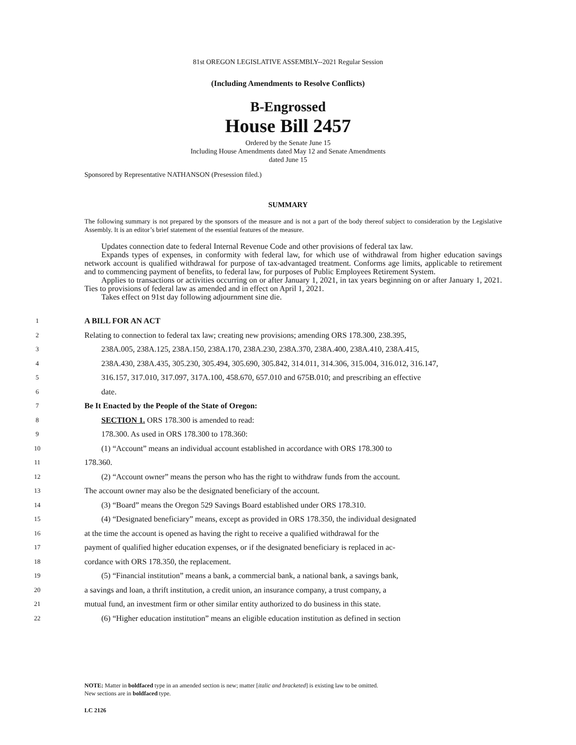81st OREGON LEGISLATIVE ASSEMBLY--2021 Regular Session
(Including Amendments to Resolve Conflicts)
B-Engrossed
House Bill 2457
Ordered by the Senate June 15
Including House Amendments dated May 12 and Senate Amendments
dated June 15
Sponsored by Representative NATHANSON (Presession filed.)
SUMMARY
The following summary is not prepared by the sponsors of the measure and is not a part of the body thereof subject to consideration by the Legislative Assembly. It is an editor’s brief statement of the essential features of the measure.
Updates connection date to federal Internal Revenue Code and other provisions of federal tax law.
Expands types of expenses, in conformity with federal law, for which use of withdrawal from higher education savings network account is qualified withdrawal for purpose of tax-advantaged treatment. Conforms age limits, applicable to retirement and to commencing payment of benefits, to federal law, for purposes of Public Employees Retirement System.
Applies to transactions or activities occurring on or after January 1, 2021, in tax years beginning on or after January 1, 2021. Ties to provisions of federal law as amended and in effect on April 1, 2021.
Takes effect on 91st day following adjournment sine die.
1 A BILL FOR AN ACT
2 Relating to connection to federal tax law; creating new provisions; amending ORS 178.300, 238.395,
3 238A.005, 238A.125, 238A.150, 238A.170, 238A.230, 238A.370, 238A.400, 238A.410, 238A.415,
4 238A.430, 238A.435, 305.230, 305.494, 305.690, 305.842, 314.011, 314.306, 315.004, 316.012, 316.147,
5 316.157, 317.010, 317.097, 317A.100, 458.670, 657.010 and 675B.010; and prescribing an effective
6 date.
7 Be It Enacted by the People of the State of Oregon:
8 SECTION 1. ORS 178.300 is amended to read:
9 178.300. As used in ORS 178.300 to 178.360:
10 (1) “Account” means an individual account established in accordance with ORS 178.300 to
11 178.360.
12 (2) “Account owner” means the person who has the right to withdraw funds from the account.
13 The account owner may also be the designated beneficiary of the account.
14 (3) “Board” means the Oregon 529 Savings Board established under ORS 178.310.
15 (4) “Designated beneficiary” means, except as provided in ORS 178.350, the individual designated
16 at the time the account is opened as having the right to receive a qualified withdrawal for the
17 payment of qualified higher education expenses, or if the designated beneficiary is replaced in ac-
18 cordance with ORS 178.350, the replacement.
19 (5) “Financial institution” means a bank, a commercial bank, a national bank, a savings bank,
20 a savings and loan, a thrift institution, a credit union, an insurance company, a trust company, a
21 mutual fund, an investment firm or other similar entity authorized to do business in this state.
22 (6) “Higher education institution” means an eligible education institution as defined in section
NOTE: Matter in boldfaced type in an amended section is new; matter [italic and bracketed] is existing law to be omitted.
New sections are in boldfaced type.
LC 2126